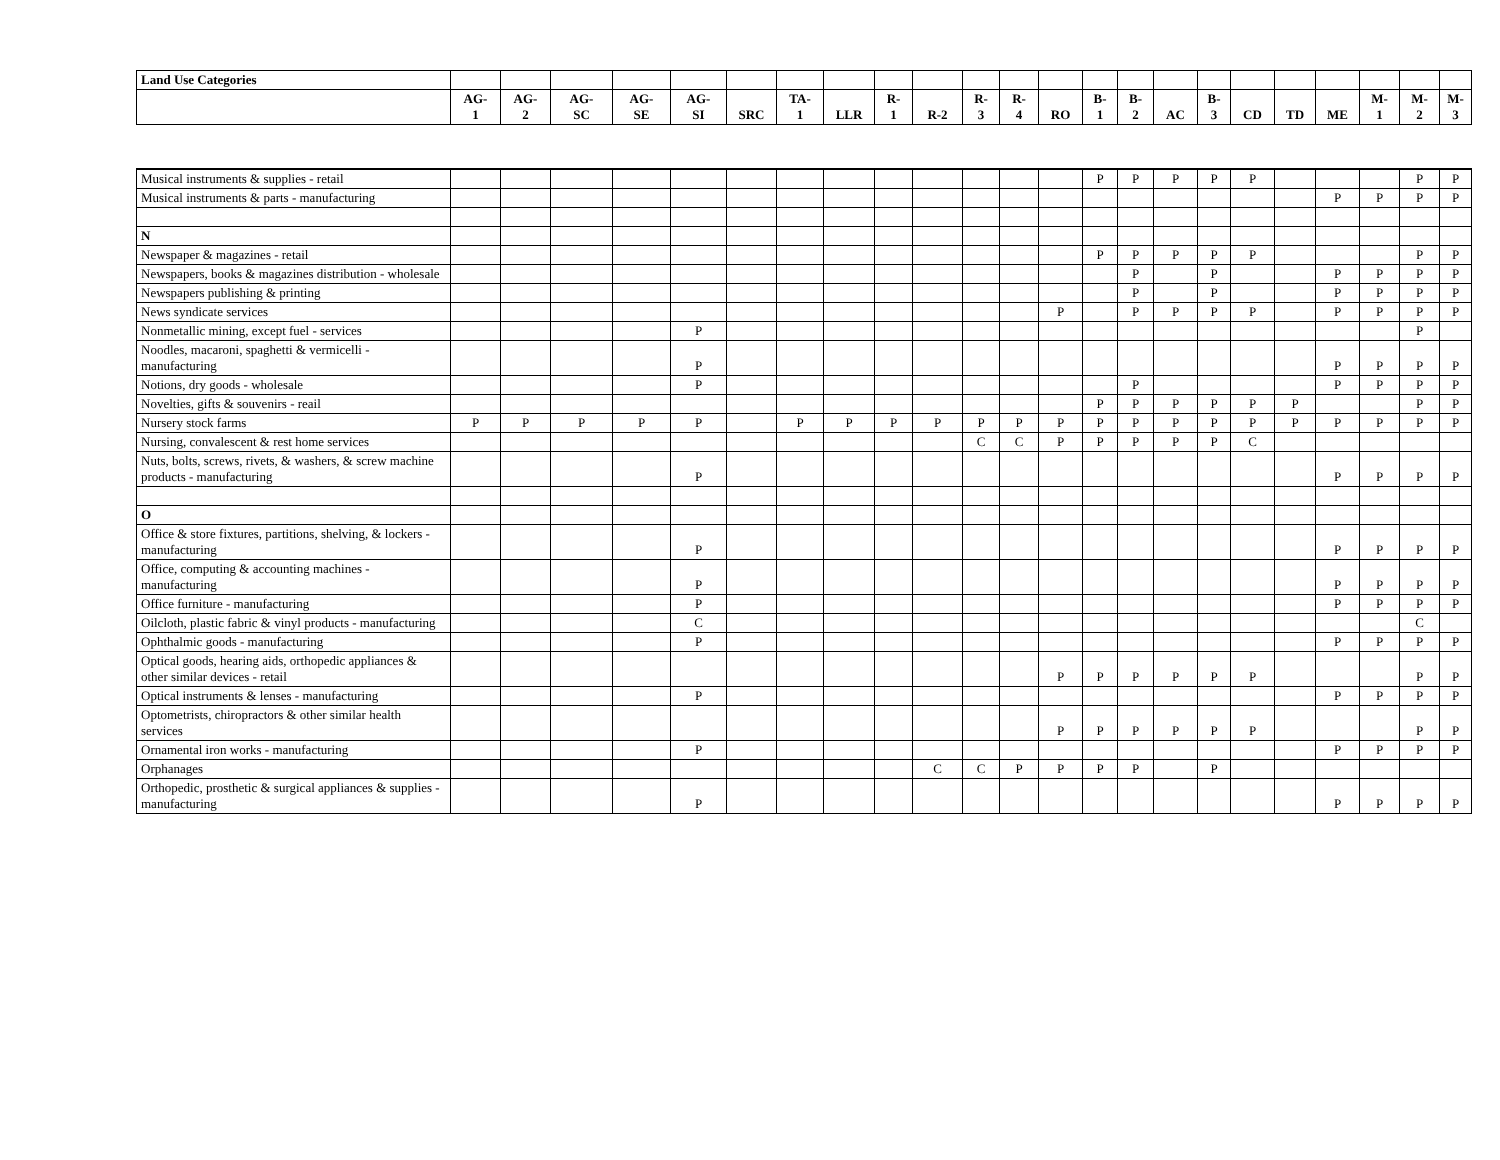| Land Use Categories | | | | | | | | | | | | | | | | | | | | | | | |
| | AG- 1 | AG- 2 | AG- SC | AG- SE | AG- SI | SRC | TA- 1 | LLR | R- 1 | R-2 | R- 3 | R- 4 | RO | B- 1 | B- 2 | AC | B- 3 | CD | TD | ME | M- 1 | M- 2 | M- 3 |
| Musical instruments & supplies - retail | | | | | | | | | | | | | | P | P | P | P | P | | | | P | P |
| Musical instruments & parts - manufacturing | | | | | | | | | | | | | | | | | | | | P | P | P | P |
| N | | | | | | | | | | | | | | | | | | | | | | | |
| Newspaper & magazines - retail | | | | | | | | | | | | | | P | P | P | P | P | | | | P | P |
| Newspapers, books & magazines distribution - wholesale | | | | | | | | | | | | | | | P | | P | | | P | P | P | P |
| Newspapers publishing & printing | | | | | | | | | | | | | | | P | | P | | | P | P | P | P |
| News syndicate services | | | | | | | | | | | | | P | | P | P | P | P | | P | P | P | P |
| Nonmetallic mining, except fuel - services | | | | | P | | | | | | | | | | | | | | | | | P | |
| Noodles, macaroni, spaghetti & vermicelli - manufacturing | | | | | P | | | | | | | | | | | | | | | P | P | P | P |
| Notions, dry goods - wholesale | | | | | P | | | | | | | | | | P | | | | | P | P | P | P |
| Novelties, gifts & souvenirs - reail | | | | | | | | | | | | | | P | P | P | P | P | P | | | P | P |
| Nursery stock farms | P | P | P | P | P | | P | P | P | P | P | P | P | P | P | P | P | P | P | P | P | P | P |
| Nursing, convalescent & rest home services | | | | | | | | | | | C | C | P | P | P | P | P | C | | | | | |
| Nuts, bolts, screws, rivets, & washers, & screw machine products - manufacturing | | | | | P | | | | | | | | | | | | | | | P | P | P | P |
| O | | | | | | | | | | | | | | | | | | | | | | | |
| Office & store fixtures, partitions, shelving, & lockers - manufacturing | | | | | P | | | | | | | | | | | | | | | P | P | P | P |
| Office, computing & accounting machines - manufacturing | | | | | P | | | | | | | | | | | | | | | P | P | P | P |
| Office furniture - manufacturing | | | | | P | | | | | | | | | | | | | | | P | P | P | P |
| Oilcloth, plastic fabric & vinyl products - manufacturing | | | | | C | | | | | | | | | | | | | | | | | C | |
| Ophthalmic goods - manufacturing | | | | | P | | | | | | | | | | | | | | | P | P | P | P |
| Optical goods, hearing aids, orthopedic appliances & other similar devices - retail | | | | | | | | | | | | | P | P | P | P | P | P | | | | P | P |
| Optical instruments & lenses - manufacturing | | | | | P | | | | | | | | | | | | | | | P | P | P | P |
| Optometrists, chiropractors & other similar health services | | | | | | | | | | | | | P | P | P | P | P | P | | | | P | P |
| Ornamental iron works - manufacturing | | | | | P | | | | | | | | | | | | | | | P | P | P | P |
| Orphanages | | | | | | | | | | C | C | P | P | P | P | | P | | | | | | |
| Orthopedic, prosthetic & surgical appliances & supplies - manufacturing | | | | | P | | | | | | | | | | | | | | | P | P | P | P |